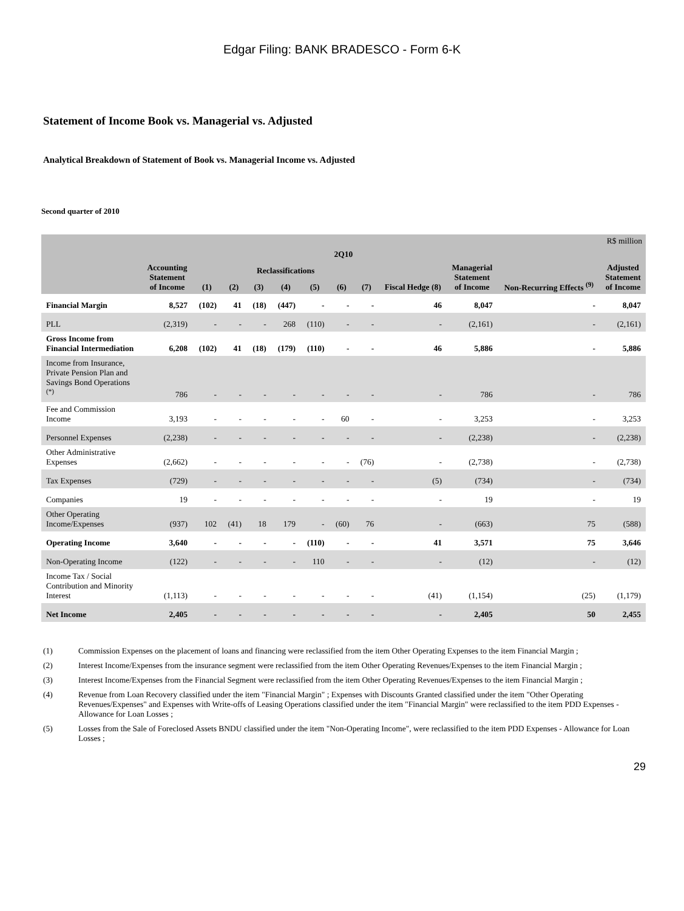Edgar Filing: BANK BRADESCO - Form 6-K
Statement of Income Book vs. Managerial vs. Adjusted
Analytical Breakdown of Statement of Book vs. Managerial Income vs. Adjusted
Second quarter of 2010
| R$ million | | | | | | | | | | | | |
| --- | --- | --- | --- | --- | --- | --- | --- | --- | --- | --- | --- | --- |
| 2Q10 | | | | | | | | | | | | |
| | Accounting Statement of Income | Reclassifications | | | | | | | Fiscal Hedge (8) | Managerial Statement of Income | Non-Recurring Effects <sup>(9)</sup> | Adjusted Statement of Income |
| | | (1) | (2) | (3) | (4) | (5) | (6) | (7) | | | | |
| Financial Margin | 8,527 | (102) | 41 | (18) | (447) | - | - | - | 46 | 8,047 | - | 8,047 |
| PLL | (2,319) | - | - | - | 268 | (110) | - | - | - | (2,161) | - | (2,161) |
| Gross Income from Financial Intermediation | 6,208 | (102) | 41 | (18) | (179) | (110) | - | - | 46 | 5,886 | - | 5,886 |
| Income from Insurance, Private Pension Plan and Savings Bond Operations <sup>(*)</sup> | 786 | - | - | - | - | - | - | - | - | 786 | - | 786 |
| Fee and Commission Income | 3,193 | - | - | - | - | - | 60 | - | - | 3,253 | - | 3,253 |
| Personnel Expenses | (2,238) | - | - | - | - | - | - | - | - | (2,238) | - | (2,238) |
| Other Administrative Expenses | (2,662) | - | - | - | - | - | - | (76) | - | (2,738) | - | (2,738) |
| Tax Expenses | (729) | - | - | - | - | - | - | - | (5) | (734) | - | (734) |
| Companies | 19 | - | - | - | - | - | - | - | - | 19 | - | 19 |
| Other Operating Income/Expenses | (937) | 102 | (41) | 18 | 179 | - | (60) | 76 | - | (663) | 75 | (588) |
| Operating Income | 3,640 | - | - | - | - | (110) | - | - | 41 | 3,571 | 75 | 3,646 |
| Non-Operating Income | (122) | - | - | - | - | 110 | - | - | - | (12) | - | (12) |
| Income Tax / Social Contribution and Minority Interest | (1,113) | - | - | - | - | - | - | - | (41) | (1,154) | (25) | (1,179) |
| Net Income | 2,405 | - | - | - | - | - | - | - | - | 2,405 | 50 | 2,455 |
(1) Commission Expenses on the placement of loans and financing were reclassified from the item Other Operating Expenses to the item Financial Margin ;
(2) Interest Income/Expenses from the insurance segment were reclassified from the item Other Operating Revenues/Expenses to the item Financial Margin ;
(3) Interest Income/Expenses from the Financial Segment were reclassified from the item Other Operating Revenues/Expenses to the item Financial Margin ;
(4) Revenue from Loan Recovery classified under the item "Financial Margin" ; Expenses with Discounts Granted classified under the item "Other Operating Revenues/Expenses" and Expenses with Write-offs of Leasing Operations classified under the item "Financial Margin" were reclassified to the item PDD Expenses - Allowance for Loan Losses ;
(5) Losses from the Sale of Foreclosed Assets BNDU classified under the item "Non-Operating Income", were reclassified to the item PDD Expenses - Allowance for Loan Losses ;
29